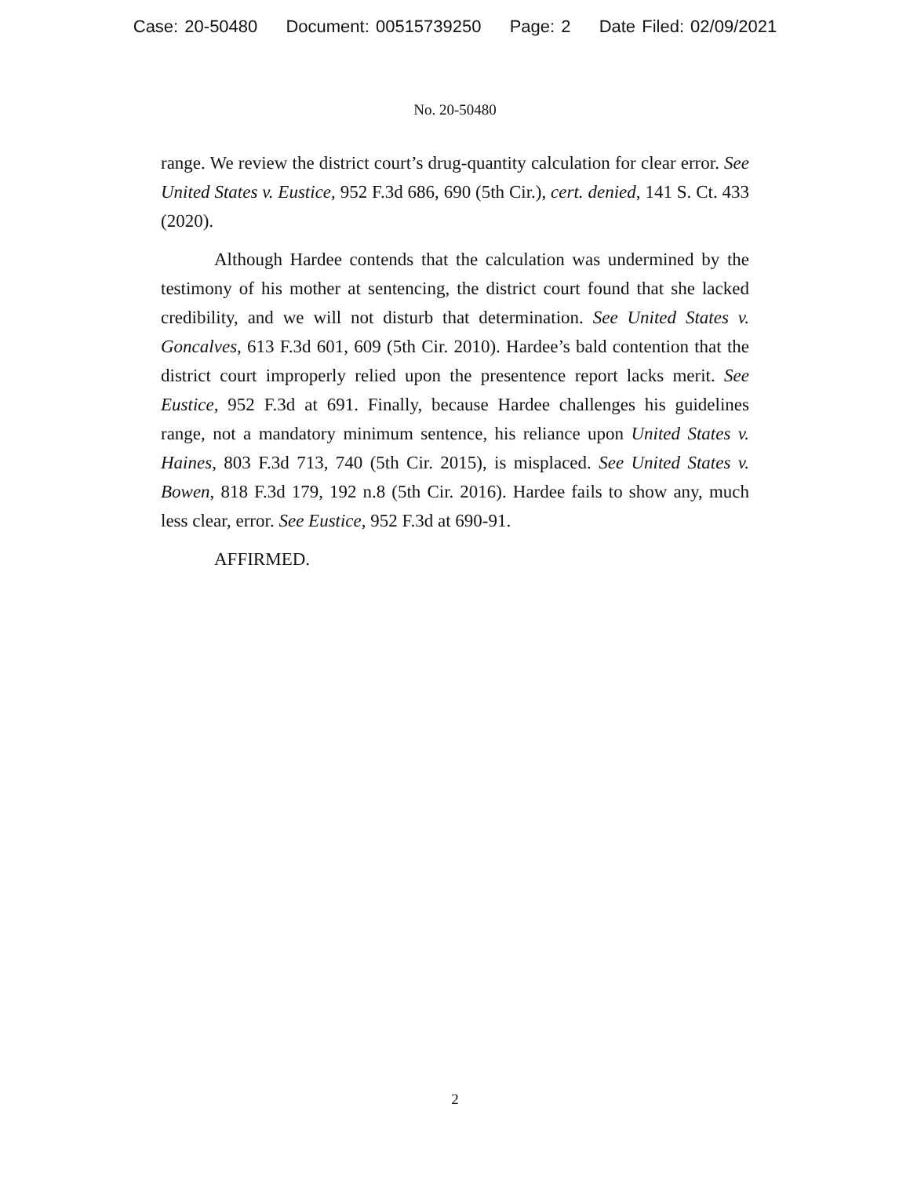Case: 20-50480 Document: 00515739250 Page: 2 Date Filed: 02/09/2021
No. 20-50480
range. We review the district court’s drug-quantity calculation for clear error. See United States v. Eustice, 952 F.3d 686, 690 (5th Cir.), cert. denied, 141 S. Ct. 433 (2020).
Although Hardee contends that the calculation was undermined by the testimony of his mother at sentencing, the district court found that she lacked credibility, and we will not disturb that determination. See United States v. Goncalves, 613 F.3d 601, 609 (5th Cir. 2010). Hardee’s bald contention that the district court improperly relied upon the presentence report lacks merit. See Eustice, 952 F.3d at 691. Finally, because Hardee challenges his guidelines range, not a mandatory minimum sentence, his reliance upon United States v. Haines, 803 F.3d 713, 740 (5th Cir. 2015), is misplaced. See United States v. Bowen, 818 F.3d 179, 192 n.8 (5th Cir. 2016). Hardee fails to show any, much less clear, error. See Eustice, 952 F.3d at 690-91.
AFFIRMED.
2